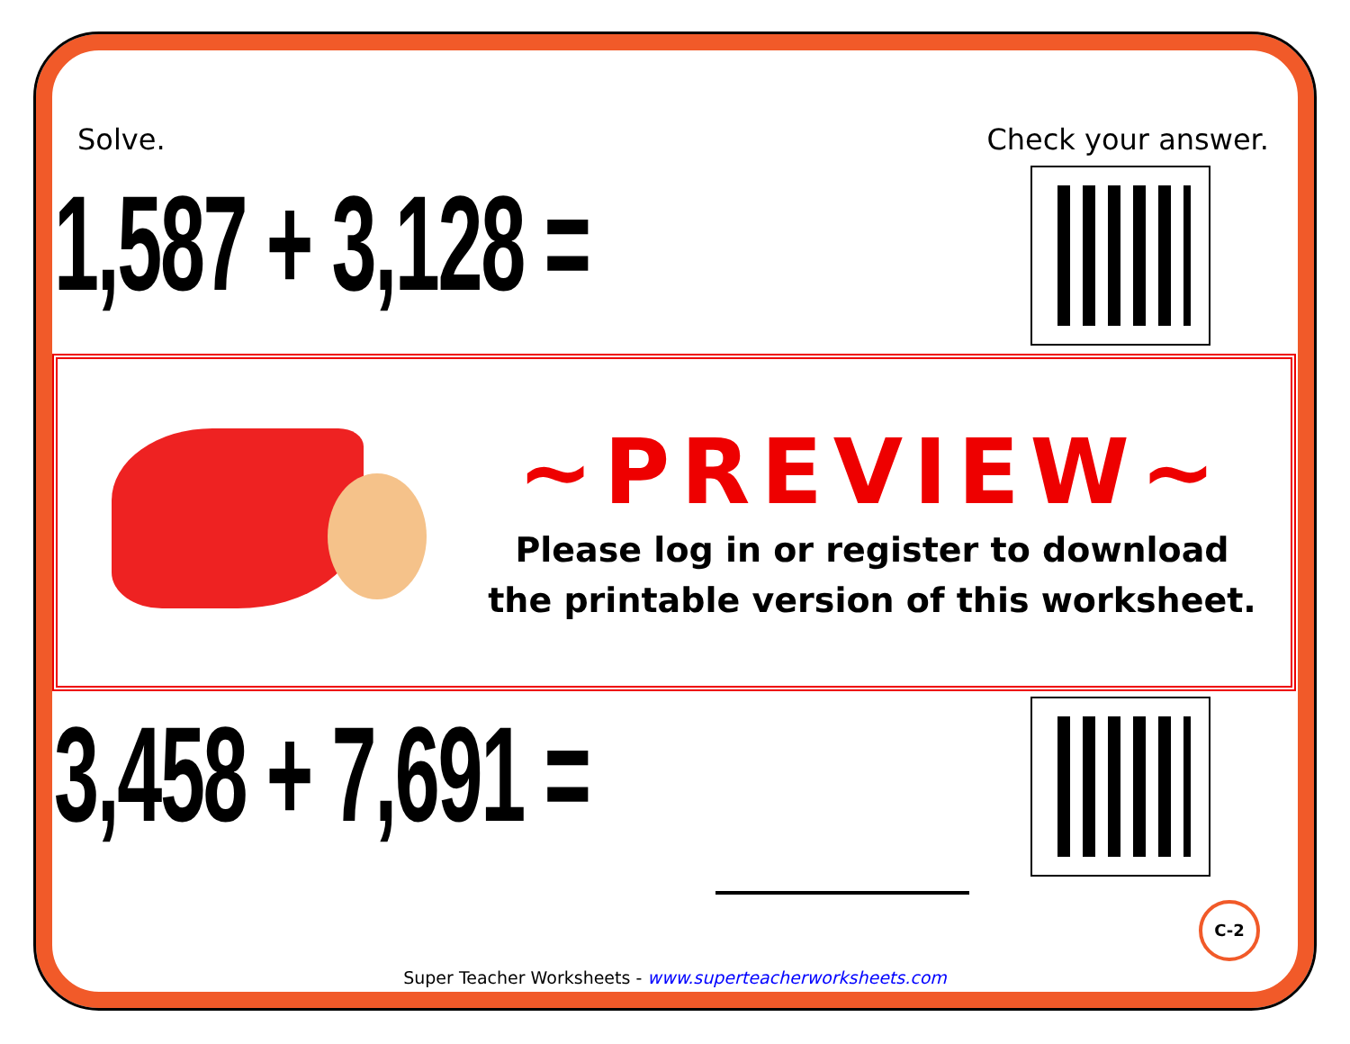Solve. Check your answer.
1,587 + 3,128 =
3,458 + 7,691 =
~PREVIEW~
Please log in or register to download
the printable version of this worksheet.
C-2
Super Teacher Worksheets - www.superteacherworksheets.com